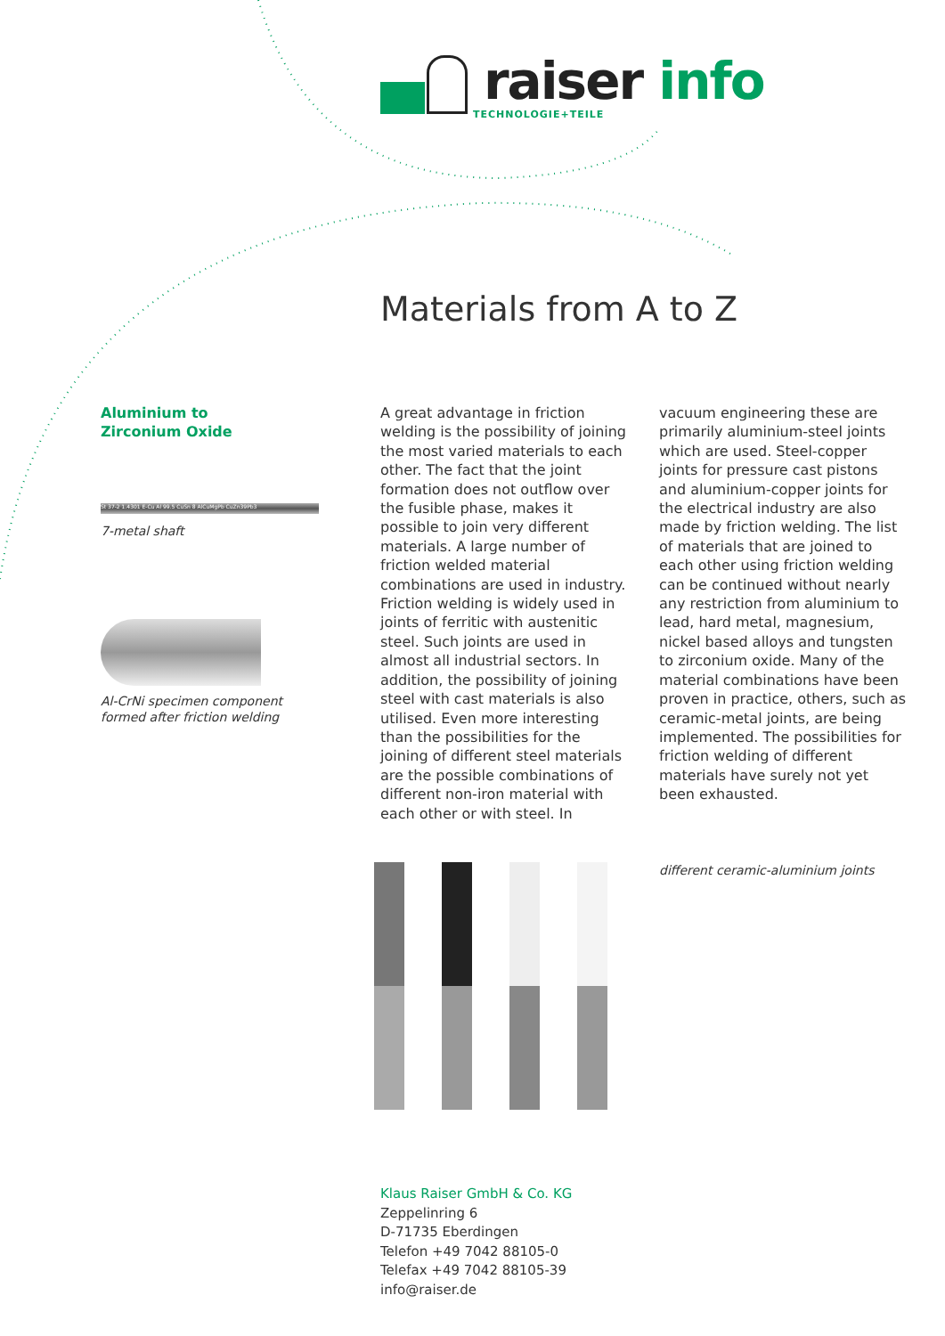raiser info
TECHNOLOGIE+TEILE
Materials from A to Z
Aluminium to
Zirconium Oxide
St 37-2 1.4301 E-Cu Al 99.5 CuSn 8 AlCuMgPb CuZn39Pb3
7-metal shaft
Al-CrNi specimen component
formed after friction welding
A great advantage in friction welding is the possibility of joining the most varied materials to each other. The fact that the joint formation does not outflow over the fusible phase, makes it possible to join very different materials. A large number of friction welded material combinations are used in industry. Friction welding is widely used in joints of ferritic with austenitic steel. Such joints are used in almost all industrial sectors. In addition, the possibility of joining steel with cast materials is also utilised. Even more interesting than the possibilities for the joining of different steel materials are the possible combinations of different non-iron material with each other or with steel. In
vacuum engineering these are primarily aluminium-steel joints which are used. Steel-copper joints for pressure cast pistons and aluminium-copper joints for the electrical industry are also made by friction welding. The list of materials that are joined to each other using friction welding can be continued without nearly any restriction from aluminium to lead, hard metal, magnesium, nickel based alloys and tungsten to zirconium oxide. Many of the material combinations have been proven in practice, others, such as ceramic-metal joints, are being implemented. The possibilities for friction welding of different materials have surely not yet been exhausted.
different ceramic-aluminium joints
Klaus Raiser GmbH & Co. KG
Zeppelinring 6
D-71735 Eberdingen
Telefon +49 7042 88105-0
Telefax +49 7042 88105-39
info@raiser.de